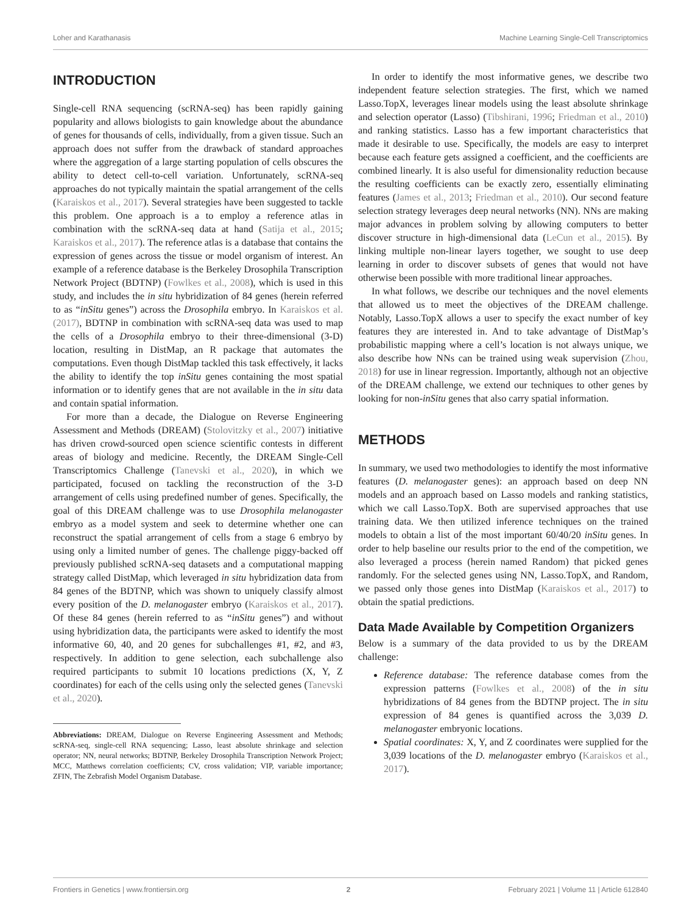Loher and Karathanasis Machine Learning Single-Cell Transcriptomics
INTRODUCTION
Single-cell RNA sequencing (scRNA-seq) has been rapidly gaining popularity and allows biologists to gain knowledge about the abundance of genes for thousands of cells, individually, from a given tissue. Such an approach does not suffer from the drawback of standard approaches where the aggregation of a large starting population of cells obscures the ability to detect cell-to-cell variation. Unfortunately, scRNA-seq approaches do not typically maintain the spatial arrangement of the cells (Karaiskos et al., 2017). Several strategies have been suggested to tackle this problem. One approach is a to employ a reference atlas in combination with the scRNA-seq data at hand (Satija et al., 2015; Karaiskos et al., 2017). The reference atlas is a database that contains the expression of genes across the tissue or model organism of interest. An example of a reference database is the Berkeley Drosophila Transcription Network Project (BDTNP) (Fowlkes et al., 2008), which is used in this study, and includes the in situ hybridization of 84 genes (herein referred to as “inSitu genes”) across the Drosophila embryo. In Karaiskos et al. (2017), BDTNP in combination with scRNA-seq data was used to map the cells of a Drosophila embryo to their three-dimensional (3-D) location, resulting in DistMap, an R package that automates the computations. Even though DistMap tackled this task effectively, it lacks the ability to identify the top inSitu genes containing the most spatial information or to identify genes that are not available in the in situ data and contain spatial information.
For more than a decade, the Dialogue on Reverse Engineering Assessment and Methods (DREAM) (Stolovitzky et al., 2007) initiative has driven crowd-sourced open science scientific contests in different areas of biology and medicine. Recently, the DREAM Single-Cell Transcriptomics Challenge (Tanevski et al., 2020), in which we participated, focused on tackling the reconstruction of the 3-D arrangement of cells using predefined number of genes. Specifically, the goal of this DREAM challenge was to use Drosophila melanogaster embryo as a model system and seek to determine whether one can reconstruct the spatial arrangement of cells from a stage 6 embryo by using only a limited number of genes. The challenge piggy-backed off previously published scRNA-seq datasets and a computational mapping strategy called DistMap, which leveraged in situ hybridization data from 84 genes of the BDTNP, which was shown to uniquely classify almost every position of the D. melanogaster embryo (Karaiskos et al., 2017). Of these 84 genes (herein referred to as “inSitu genes”) and without using hybridization data, the participants were asked to identify the most informative 60, 40, and 20 genes for subchallenges #1, #2, and #3, respectively. In addition to gene selection, each subchallenge also required participants to submit 10 locations predictions (X, Y, Z coordinates) for each of the cells using only the selected genes (Tanevski et al., 2020).
Abbreviations: DREAM, Dialogue on Reverse Engineering Assessment and Methods; scRNA-seq, single-cell RNA sequencing; Lasso, least absolute shrinkage and selection operator; NN, neural networks; BDTNP, Berkeley Drosophila Transcription Network Project; MCC, Matthews correlation coefficients; CV, cross validation; VIP, variable importance; ZFIN, The Zebrafish Model Organism Database.
In order to identify the most informative genes, we describe two independent feature selection strategies. The first, which we named Lasso.TopX, leverages linear models using the least absolute shrinkage and selection operator (Lasso) (Tibshirani, 1996; Friedman et al., 2010) and ranking statistics. Lasso has a few important characteristics that made it desirable to use. Specifically, the models are easy to interpret because each feature gets assigned a coefficient, and the coefficients are combined linearly. It is also useful for dimensionality reduction because the resulting coefficients can be exactly zero, essentially eliminating features (James et al., 2013; Friedman et al., 2010). Our second feature selection strategy leverages deep neural networks (NN). NNs are making major advances in problem solving by allowing computers to better discover structure in high-dimensional data (LeCun et al., 2015). By linking multiple non-linear layers together, we sought to use deep learning in order to discover subsets of genes that would not have otherwise been possible with more traditional linear approaches.
In what follows, we describe our techniques and the novel elements that allowed us to meet the objectives of the DREAM challenge. Notably, Lasso.TopX allows a user to specify the exact number of key features they are interested in. And to take advantage of DistMap’s probabilistic mapping where a cell’s location is not always unique, we also describe how NNs can be trained using weak supervision (Zhou, 2018) for use in linear regression. Importantly, although not an objective of the DREAM challenge, we extend our techniques to other genes by looking for non-inSitu genes that also carry spatial information.
METHODS
In summary, we used two methodologies to identify the most informative features (D. melanogaster genes): an approach based on deep NN models and an approach based on Lasso models and ranking statistics, which we call Lasso.TopX. Both are supervised approaches that use training data. We then utilized inference techniques on the trained models to obtain a list of the most important 60/40/20 inSitu genes. In order to help baseline our results prior to the end of the competition, we also leveraged a process (herein named Random) that picked genes randomly. For the selected genes using NN, Lasso.TopX, and Random, we passed only those genes into DistMap (Karaiskos et al., 2017) to obtain the spatial predictions.
Data Made Available by Competition Organizers
Below is a summary of the data provided to us by the DREAM challenge:
Reference database: The reference database comes from the expression patterns (Fowlkes et al., 2008) of the in situ hybridizations of 84 genes from the BDTNP project. The in situ expression of 84 genes is quantified across the 3,039 D. melanogaster embryonic locations.
Spatial coordinates: X, Y, and Z coordinates were supplied for the 3,039 locations of the D. melanogaster embryo (Karaiskos et al., 2017).
Frontiers in Genetics | www.frontiersin.org 2 February 2021 | Volume 11 | Article 612840